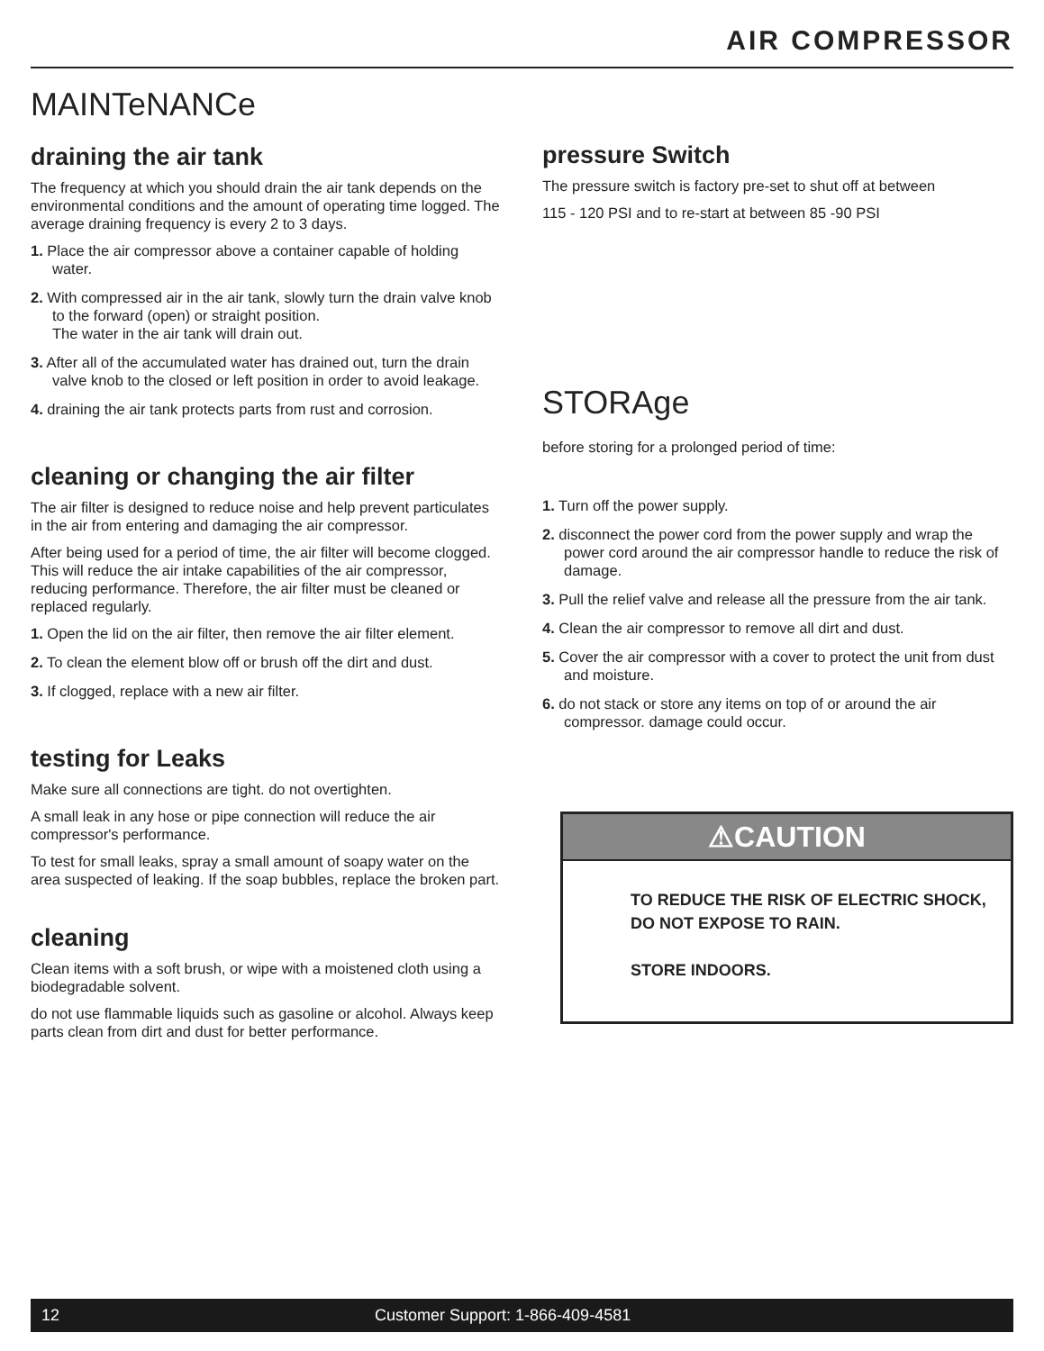AIR COMPRESSOR
MAINTeNANCe
draining the air tank
The frequency at which you should drain the air tank depends on the environmental conditions and the amount of operating time logged. The average draining frequency is every 2 to 3 days.
1. Place the air compressor above a container capable of holding water.
2. With compressed air in the air tank, slowly turn the drain valve knob to the forward (open) or straight position.
The water in the air tank will drain out.
3. After all of the accumulated water has drained out, turn the drain valve knob to the closed or left position in order to avoid leakage.
4. draining the air tank protects parts from rust and corrosion.
cleaning or changing the air filter
The air filter is designed to reduce noise and help prevent particulates in the air from entering and damaging the air compressor.
After being used for a period of time, the air filter will become clogged. This will reduce the air intake capabilities of the air compressor, reducing performance. Therefore, the air filter must be cleaned or replaced regularly.
1. Open the lid on the air filter, then remove the air filter element.
2. To clean the element blow off or brush off the dirt and dust.
3. If clogged, replace with a new air filter.
testing for Leaks
Make sure all connections are tight. do not overtighten.
A small leak in any hose or pipe connection will reduce the air compressor's performance.
To test for small leaks, spray a small amount of soapy water on the area suspected of leaking. If the soap bubbles, replace the broken part.
cleaning
Clean items with a soft brush, or wipe with a moistened cloth using a biodegradable solvent.
do not use flammable liquids such as gasoline or alcohol. Always keep parts clean from dirt and dust for better performance.
pressure Switch
The pressure switch is factory pre-set to shut off at between
115 - 120 PSI and to re-start at between 85 -90 PSI
STORAge
before storing for a prolonged period of time:
1. Turn off the power supply.
2. disconnect the power cord from the power supply and wrap the power cord around the air compressor handle to reduce the risk of damage.
3. Pull the relief valve and release all the pressure from the air tank.
4. Clean the air compressor to remove all dirt and dust.
5. Cover the air compressor with a cover to protect the unit from dust and moisture.
6. do not stack or store any items on top of or around the air compressor. damage could occur.
⚠CAUTION
TO REDUCE THE RISK OF ELECTRIC SHOCK,
DO NOT EXPOSE TO RAIN.
STORE INDOORS.
12 Customer Support: 1-866-409-4581